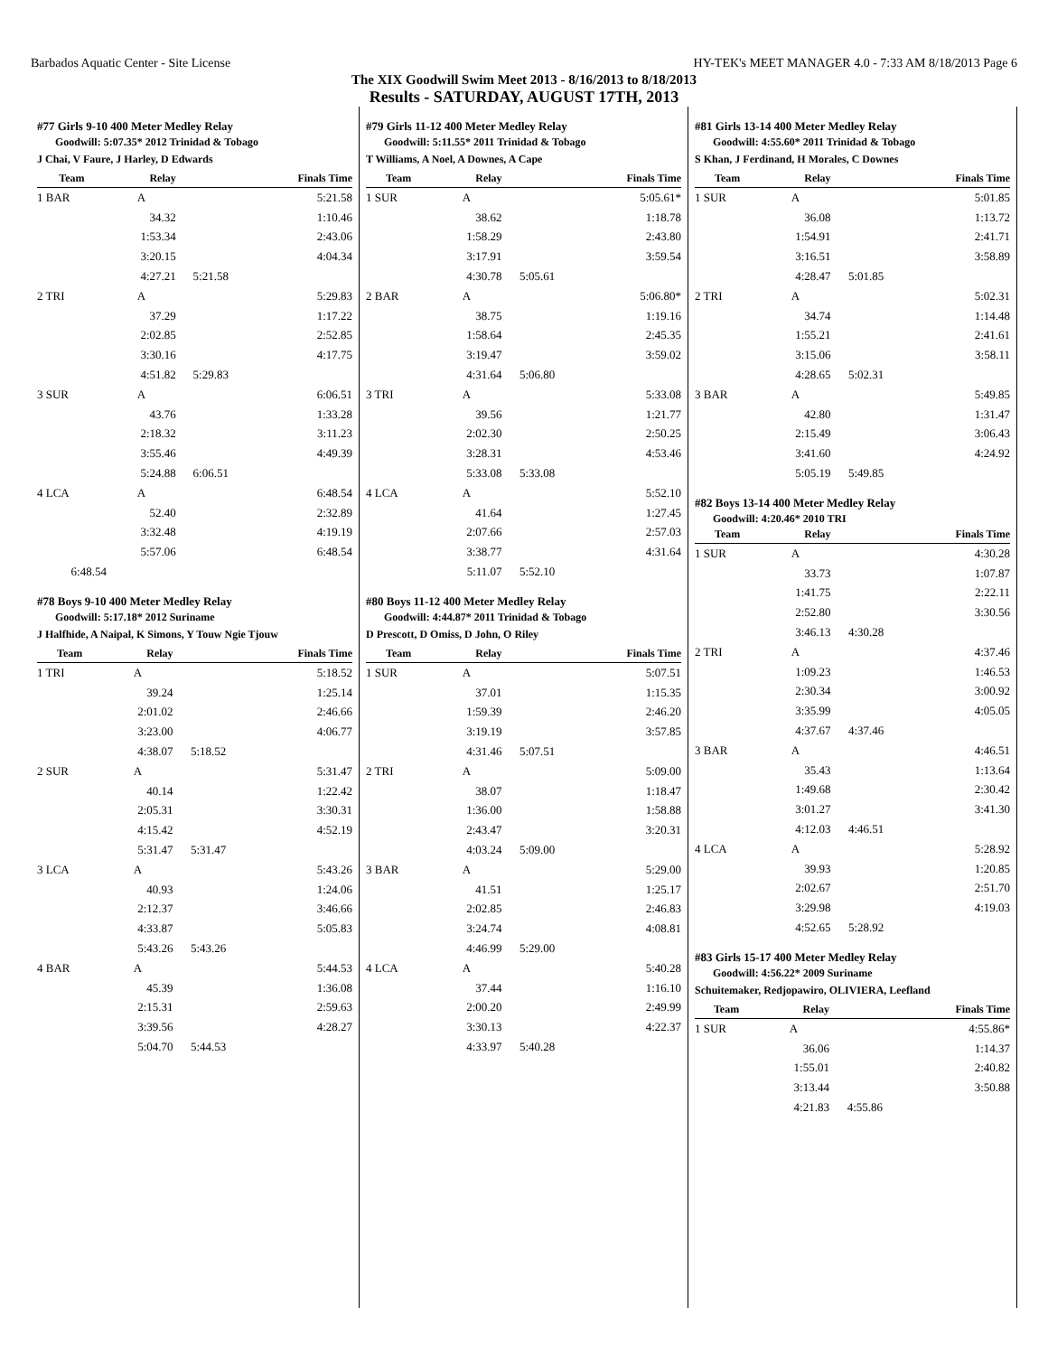Barbados Aquatic Center - Site License HY-TEK's MEET MANAGER 4.0 - 7:33 AM 8/18/2013 Page 6
The XIX Goodwill Swim Meet 2013 - 8/16/2013 to 8/18/2013
Results - SATURDAY, AUGUST 17TH, 2013
#77 Girls 9-10 400 Meter Medley Relay
Goodwill: 5:07.35* 2012 Trinidad & Tobago
J Chai, V Faure, J Harley, D Edwards
| Team | Relay | | Finals Time |
| --- | --- | --- | --- |
| 1 BAR | A | | 5:21.58 |
| | 34.32 | | 1:10.46 |
| | 1:53.34 | | 2:43.06 |
| | 3:20.15 | | 4:04.34 |
| | 4:27.21 | 5:21.58 | |
| 2 TRI | A | | 5:29.83 |
| | 37.29 | | 1:17.22 |
| | 2:02.85 | | 2:52.85 |
| | 3:30.16 | | 4:17.75 |
| | 4:51.82 | 5:29.83 | |
| 3 SUR | A | | 6:06.51 |
| | 43.76 | | 1:33.28 |
| | 2:18.32 | | 3:11.23 |
| | 3:55.46 | | 4:49.39 |
| | 5:24.88 | 6:06.51 | |
| 4 LCA | A | | 6:48.54 |
| | 52.40 | | 2:32.89 |
| | 3:32.48 | | 4:19.19 |
| | 5:57.06 | | 6:48.54 |
| 6:48.54 | | | |
#78 Boys 9-10 400 Meter Medley Relay
Goodwill: 5:17.18* 2012 Suriname
J Halfhide, A Naipal, K Simons, Y Touw Ngie Tjouw
| Team | Relay | | Finals Time |
| --- | --- | --- | --- |
| 1 TRI | A | | 5:18.52 |
| | 39.24 | | 1:25.14 |
| | 2:01.02 | | 2:46.66 |
| | 3:23.00 | | 4:06.77 |
| | 4:38.07 | 5:18.52 | |
| 2 SUR | A | | 5:31.47 |
| | 40.14 | | 1:22.42 |
| | 2:05.31 | | 3:30.31 |
| | 4:15.42 | | 4:52.19 |
| | 5:31.47 | 5:31.47 | |
| 3 LCA | A | | 5:43.26 |
| | 40.93 | | 1:24.06 |
| | 2:12.37 | | 3:46.66 |
| | 4:33.87 | | 5:05.83 |
| | 5:43.26 | 5:43.26 | |
| 4 BAR | A | | 5:44.53 |
| | 45.39 | | 1:36.08 |
| | 2:15.31 | | 2:59.63 |
| | 3:39.56 | | 4:28.27 |
| | 5:04.70 | 5:44.53 | |
#79 Girls 11-12 400 Meter Medley Relay
Goodwill: 5:11.55* 2011 Trinidad & Tobago
T Williams, A Noel, A Downes, A Cape
| Team | Relay | | Finals Time |
| --- | --- | --- | --- |
| 1 SUR | A | | 5:05.61* |
| | 38.62 | | 1:18.78 |
| | 1:58.29 | | 2:43.80 |
| | 3:17.91 | | 3:59.54 |
| | 4:30.78 | 5:05.61 | |
| 2 BAR | A | | 5:06.80* |
| | 38.75 | | 1:19.16 |
| | 1:58.64 | | 2:45.35 |
| | 3:19.47 | | 3:59.02 |
| | 4:31.64 | 5:06.80 | |
| 3 TRI | A | | 5:33.08 |
| | 39.56 | | 1:21.77 |
| | 2:02.30 | | 2:50.25 |
| | 3:28.31 | | 4:53.46 |
| | 5:33.08 | 5:33.08 | |
| 4 LCA | A | | 5:52.10 |
| | 41.64 | | 1:27.45 |
| | 2:07.66 | | 2:57.03 |
| | 3:38.77 | | 4:31.64 |
| | 5:11.07 | 5:52.10 | |
#80 Boys 11-12 400 Meter Medley Relay
Goodwill: 4:44.87* 2011 Trinidad & Tobago
D Prescott, D Omiss, D John, O Riley
| Team | Relay | | Finals Time |
| --- | --- | --- | --- |
| 1 SUR | A | | 5:07.51 |
| | 37.01 | | 1:15.35 |
| | 1:59.39 | | 2:46.20 |
| | 3:19.19 | | 3:57.85 |
| | 4:31.46 | 5:07.51 | |
| 2 TRI | A | | 5:09.00 |
| | 38.07 | | 1:18.47 |
| | 1:36.00 | | 1:58.88 |
| | 2:43.47 | | 3:20.31 |
| | 4:03.24 | 5:09.00 | |
| 3 BAR | A | | 5:29.00 |
| | 41.51 | | 1:25.17 |
| | 2:02.85 | | 2:46.83 |
| | 3:24.74 | | 4:08.81 |
| | 4:46.99 | 5:29.00 | |
| 4 LCA | A | | 5:40.28 |
| | 37.44 | | 1:16.10 |
| | 2:00.20 | | 2:49.99 |
| | 3:30.13 | | 4:22.37 |
| | 4:33.97 | 5:40.28 | |
#81 Girls 13-14 400 Meter Medley Relay
Goodwill: 4:55.60* 2011 Trinidad & Tobago
S Khan, J Ferdinand, H Morales, C Downes
| Team | Relay | | Finals Time |
| --- | --- | --- | --- |
| 1 SUR | A | | 5:01.85 |
| | 36.08 | | 1:13.72 |
| | 1:54.91 | | 2:41.71 |
| | 3:16.51 | | 3:58.89 |
| | 4:28.47 | 5:01.85 | |
| 2 TRI | A | | 5:02.31 |
| | 34.74 | | 1:14.48 |
| | 1:55.21 | | 2:41.61 |
| | 3:15.06 | | 3:58.11 |
| | 4:28.65 | 5:02.31 | |
| 3 BAR | A | | 5:49.85 |
| | 42.80 | | 1:31.47 |
| | 2:15.49 | | 3:06.43 |
| | 3:41.60 | | 4:24.92 |
| | 5:05.19 | 5:49.85 | |
#82 Boys 13-14 400 Meter Medley Relay
Goodwill: 4:20.46* 2010 TRI
| Team | Relay | | Finals Time |
| --- | --- | --- | --- |
| 1 SUR | A | | 4:30.28 |
| | 33.73 | | 1:07.87 |
| | 1:41.75 | | 2:22.11 |
| | 2:52.80 | | 3:30.56 |
| | 3:46.13 | 4:30.28 | |
| 2 TRI | A | | 4:37.46 |
| | 1:09.23 | | 1:46.53 |
| | 2:30.34 | | 3:00.92 |
| | 3:35.99 | | 4:05.05 |
| | 4:37.67 | 4:37.46 | |
| 3 BAR | A | | 4:46.51 |
| | 35.43 | | 1:13.64 |
| | 1:49.68 | | 2:30.42 |
| | 3:01.27 | | 3:41.30 |
| | 4:12.03 | 4:46.51 | |
| 4 LCA | A | | 5:28.92 |
| | 39.93 | | 1:20.85 |
| | 2:02.67 | | 2:51.70 |
| | 3:29.98 | | 4:19.03 |
| | 4:52.65 | 5:28.92 | |
#83 Girls 15-17 400 Meter Medley Relay
Goodwill: 4:56.22* 2009 Suriname
Schuitemaker, Redjopawiro, OLIVIERA, Leefland
| Team | Relay | | Finals Time |
| --- | --- | --- | --- |
| 1 SUR | A | | 4:55.86* |
| | 36.06 | | 1:14.37 |
| | 1:55.01 | | 2:40.82 |
| | 3:13.44 | | 3:50.88 |
| | 4:21.83 | 4:55.86 | |